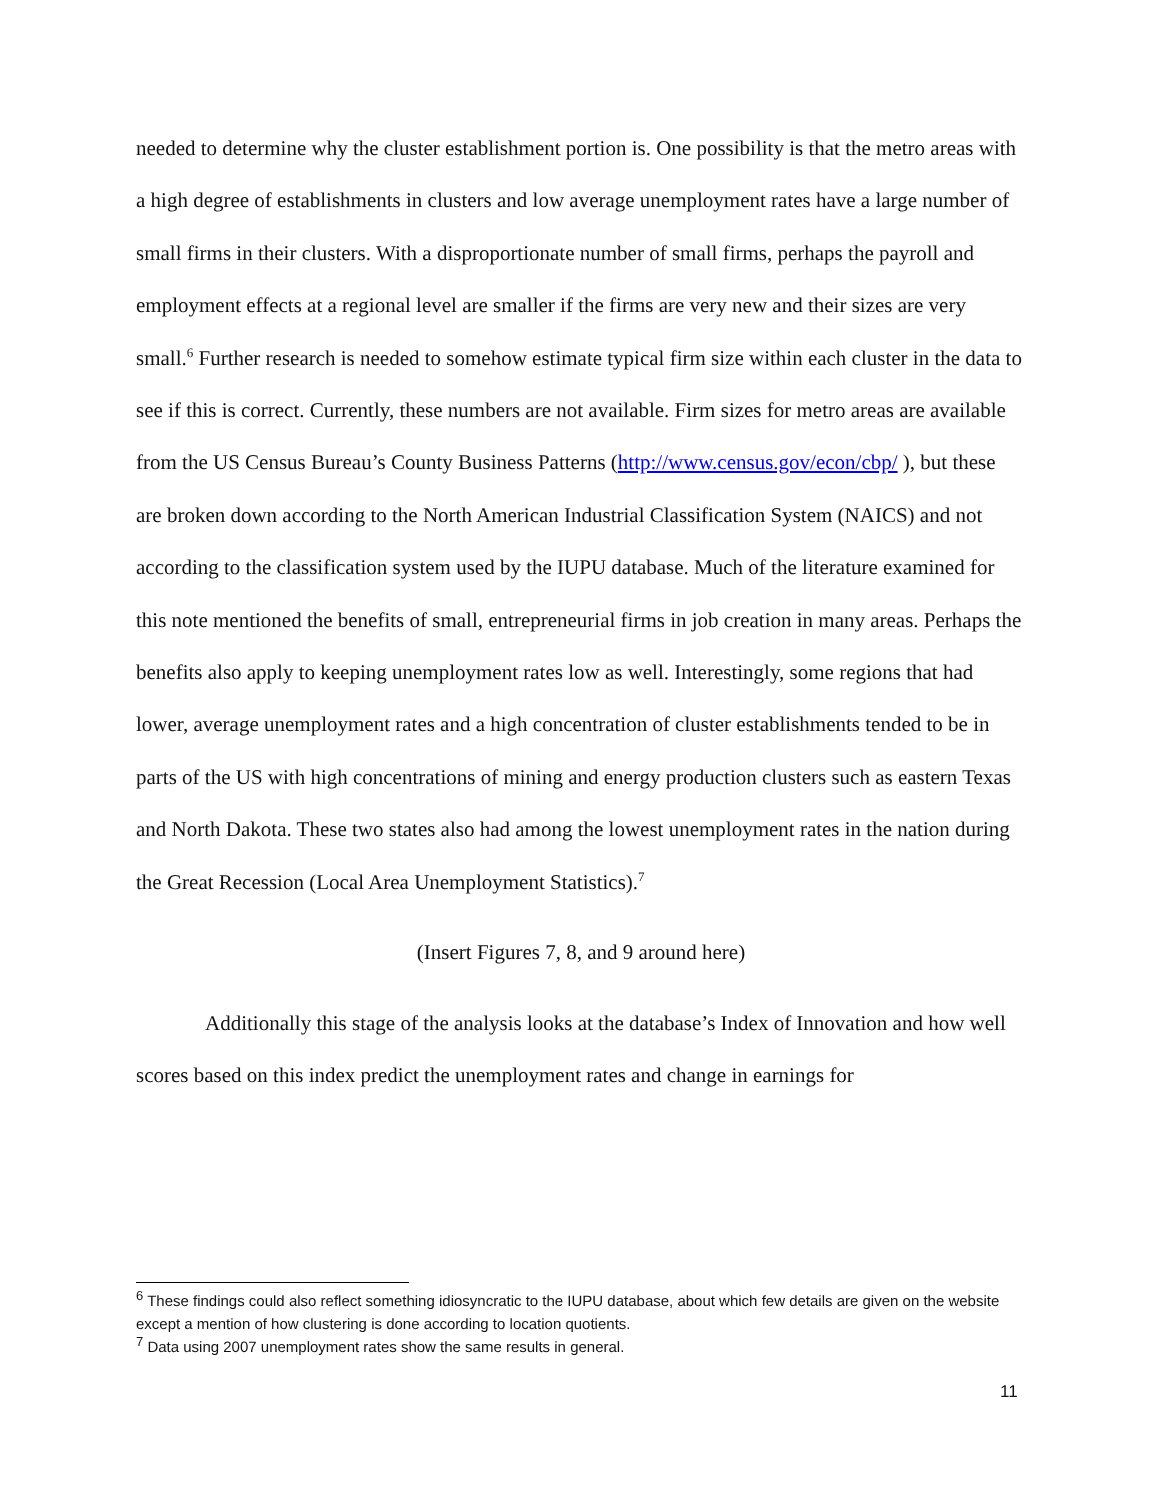needed to determine why the cluster establishment portion is. One possibility is that the metro areas with a high degree of establishments in clusters and low average unemployment rates have a large number of small firms in their clusters. With a disproportionate number of small firms, perhaps the payroll and employment effects at a regional level are smaller if the firms are very new and their sizes are very small.<sup>6</sup> Further research is needed to somehow estimate typical firm size within each cluster in the data to see if this is correct. Currently, these numbers are not available. Firm sizes for metro areas are available from the US Census Bureau’s County Business Patterns (http://www.census.gov/econ/cbp/ ), but these are broken down according to the North American Industrial Classification System (NAICS) and not according to the classification system used by the IUPU database. Much of the literature examined for this note mentioned the benefits of small, entrepreneurial firms in job creation in many areas. Perhaps the benefits also apply to keeping unemployment rates low as well. Interestingly, some regions that had lower, average unemployment rates and a high concentration of cluster establishments tended to be in parts of the US with high concentrations of mining and energy production clusters such as eastern Texas and North Dakota. These two states also had among the lowest unemployment rates in the nation during the Great Recession (Local Area Unemployment Statistics).<sup>7</sup>
(Insert Figures 7, 8, and 9 around here)
Additionally this stage of the analysis looks at the database’s Index of Innovation and how well scores based on this index predict the unemployment rates and change in earnings for
<sup>6</sup> These findings could also reflect something idiosyncratic to the IUPU database, about which few details are given on the website except a mention of how clustering is done according to location quotients.
<sup>7</sup> Data using 2007 unemployment rates show the same results in general.
11